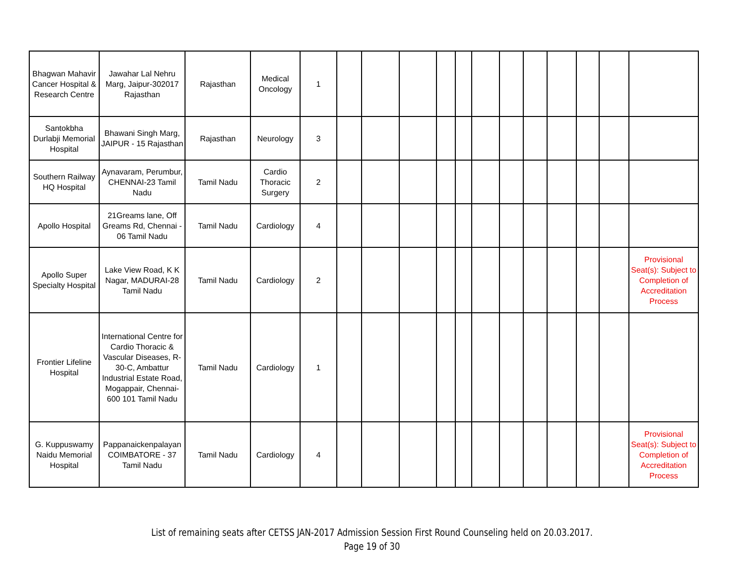| Bhagwan Mahavir Cancer Hospital & Research Centre | Jawahar Lal Nehru Marg, Jaipur-302017 Rajasthan | Rajasthan | Medical Oncology | 1 | | | | | | | | | | | | |
| Santokbha Durlabji Memorial Hospital | Bhawani Singh Marg, JAIPUR - 15 Rajasthan | Rajasthan | Neurology | 3 | | | | | | | | | | | | |
| Southern Railway HQ Hospital | Aynavaram, Perumbur, CHENNAI-23 Tamil Nadu | Tamil Nadu | Cardio Thoracic Surgery | 2 | | | | | | | | | | | | |
| Apollo Hospital | 21Greams lane, Off Greams Rd, Chennai - 06 Tamil Nadu | Tamil Nadu | Cardiology | 4 | | | | | | | | | | | | |
| Apollo Super Specialty Hospital | Lake View Road, K K Nagar, MADURAI-28 Tamil Nadu | Tamil Nadu | Cardiology | 2 | | | | | | | | | | | | Provisional Seat(s): Subject to Completion of Accreditation Process |
| Frontier Lifeline Hospital | International Centre for Cardio Thoracic & Vascular Diseases, R-30-C, Ambattur Industrial Estate Road, Mogappair, Chennai-600 101 Tamil Nadu | Tamil Nadu | Cardiology | 1 | | | | | | | | | | | | |
| G. Kuppuswamy Naidu Memorial Hospital | Pappanaickenpalayan COIMBATORE - 37 Tamil Nadu | Tamil Nadu | Cardiology | 4 | | | | | | | | | | | | Provisional Seat(s): Subject to Completion of Accreditation Process |
List of remaining seats after CETSS JAN-2017 Admission Session First Round Counseling held on 20.03.2017.
Page 19 of 30